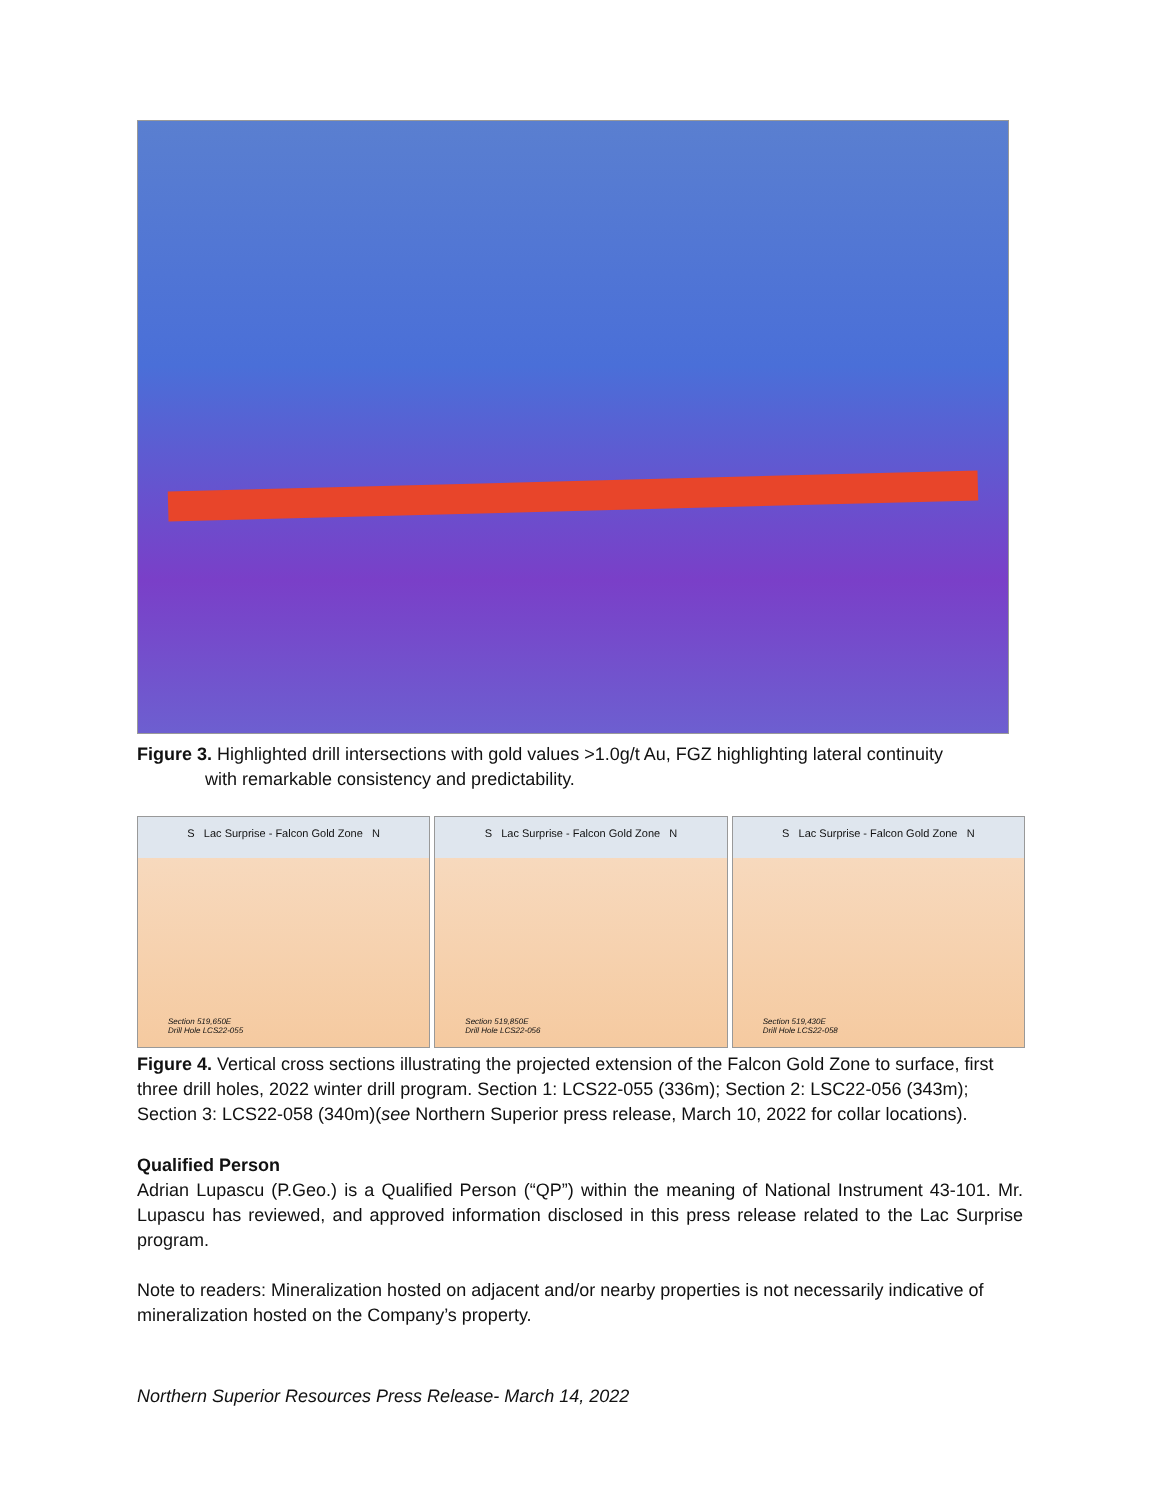Figure 3. Highlighted drill intersections with gold values >1.0g/t Au, FGZ highlighting lateral continuity
with remarkable consistency and predictability.
S Lac Surprise - Falcon Gold Zone N
Section 519,650E
Drill Hole LCS22-055
S Lac Surprise - Falcon Gold Zone N
Section 519,850E
Drill Hole LCS22-056
S Lac Surprise - Falcon Gold Zone N
Section 519,430E
Drill Hole LCS22-058
Figure 4. Vertical cross sections illustrating the projected extension of the Falcon Gold Zone to surface, first three drill holes, 2022 winter drill program. Section 1: LCS22-055 (336m); Section 2: LSC22-056 (343m); Section 3: LCS22-058 (340m)(see Northern Superior press release, March 10, 2022 for collar locations).
Qualified Person
Adrian Lupascu (P.Geo.) is a Qualified Person (“QP”) within the meaning of National Instrument 43-101. Mr. Lupascu has reviewed, and approved information disclosed in this press release related to the Lac Surprise program.
Note to readers: Mineralization hosted on adjacent and/or nearby properties is not necessarily indicative of mineralization hosted on the Company’s property.
Northern Superior Resources Press Release- March 14, 2022